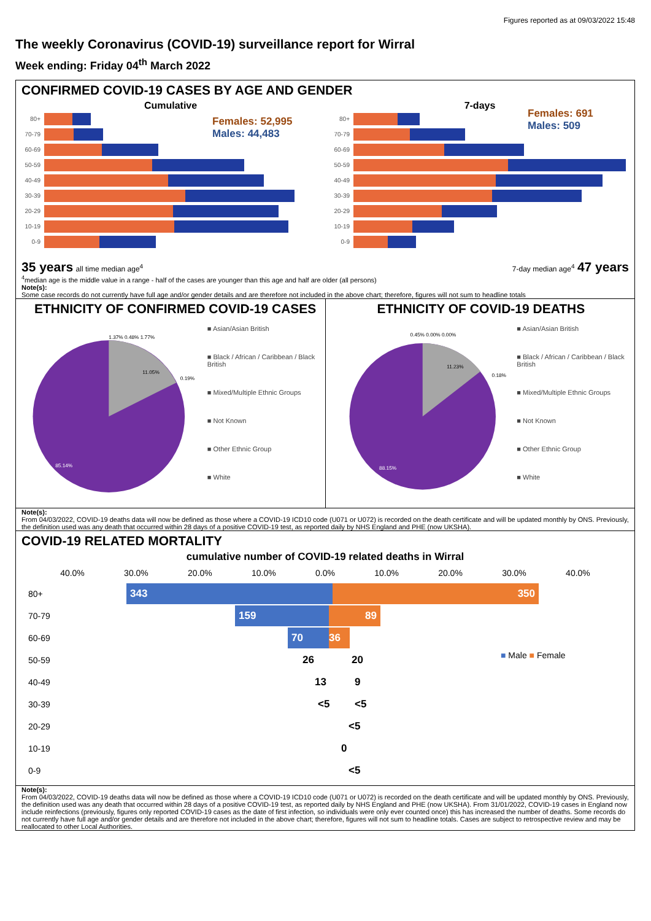Figures reported as at 09/03/2022 15:48
The weekly Coronavirus (COVID-19) surveillance report for Wirral
Week ending: Friday 04<sup>th</sup> March 2022
CONFIRMED COVID-19 CASES BY AGE AND GENDER
Cumulative
Females: 52,995
Males: 44,483
80+
70-79
60-69
50-59
40-49
30-39
20-29
10-19
0-9
7-days
Females: 691
Males: 509
80+
70-79
60-69
50-59
40-49
30-39
20-29
10-19
0-9
35 years all time median age<sup>4</sup> 7-day median age<sup>4</sup> 47 years
<sup>4</sup> median age is the middle value in a range - half of the cases are younger than this age and half are older (all persons)
Note(s):
Some case records do not currently have full age and/or gender details and are therefore not included in the above chart; therefore, figures will not sum to headline totals
ETHNICITY OF CONFIRMED COVID-19 CASES
85.14%
11.05%
1.37% 0.48% 1.77%
0.19%
■ Asian/Asian British
■ Black / African / Caribbean / Black British
■ Mixed/Multiple Ethnic Groups
■ Not Known
■ Other Ethnic Group
■ White
ETHNICITY OF COVID-19 DEATHS
88.15%
11.23%
0.45% 0.00% 0.00%
0.18%
■ Asian/Asian British
■ Black / African / Caribbean / Black British
■ Mixed/Multiple Ethnic Groups
■ Not Known
■ Other Ethnic Group
■ White
Note(s):
From 04/03/2022, COVID-19 deaths data will now be defined as those where a COVID-19 ICD10 code (U071 or U072) is recorded on the death certificate and will be updated monthly by ONS. Previously, the definition used was any death that occurred within 28 days of a positive COVID-19 test, as reported daily by NHS England and PHE (now UKSHA).
COVID-19 RELATED MORTALITY
cumulative number of COVID-19 related deaths in Wirral
40.0% 30.0% 20.0% 10.0% 0.0% 10.0% 20.0% 30.0% 40.0%
■ Male ■ Female
80+
343 350
70-79
159 89
60-69
70 36
50-59 26 20
40-49 13 9
30-39 <5 <5
20-29 <5
10-19 0
0-9 <5
Note(s):
From 04/03/2022, COVID-19 deaths data will now be defined as those where a COVID-19 ICD10 code (U071 or U072) is recorded on the death certificate and will be updated monthly by ONS. Previously, the definition used was any death that occurred within 28 days of a positive COVID-19 test, as reported daily by NHS England and PHE (now UKSHA). From 31/01/2022, COVID-19 cases in England now include reinfections (previously, figures only reported COVID-19 cases as the date of first infection, so individuals were only ever counted once) this has increased the number of deaths. Some records do not currently have full age and/or gender details and are therefore not included in the above chart; therefore, figures will not sum to headline totals. Cases are subject to retrospective review and may be reallocated to other Local Authorities.